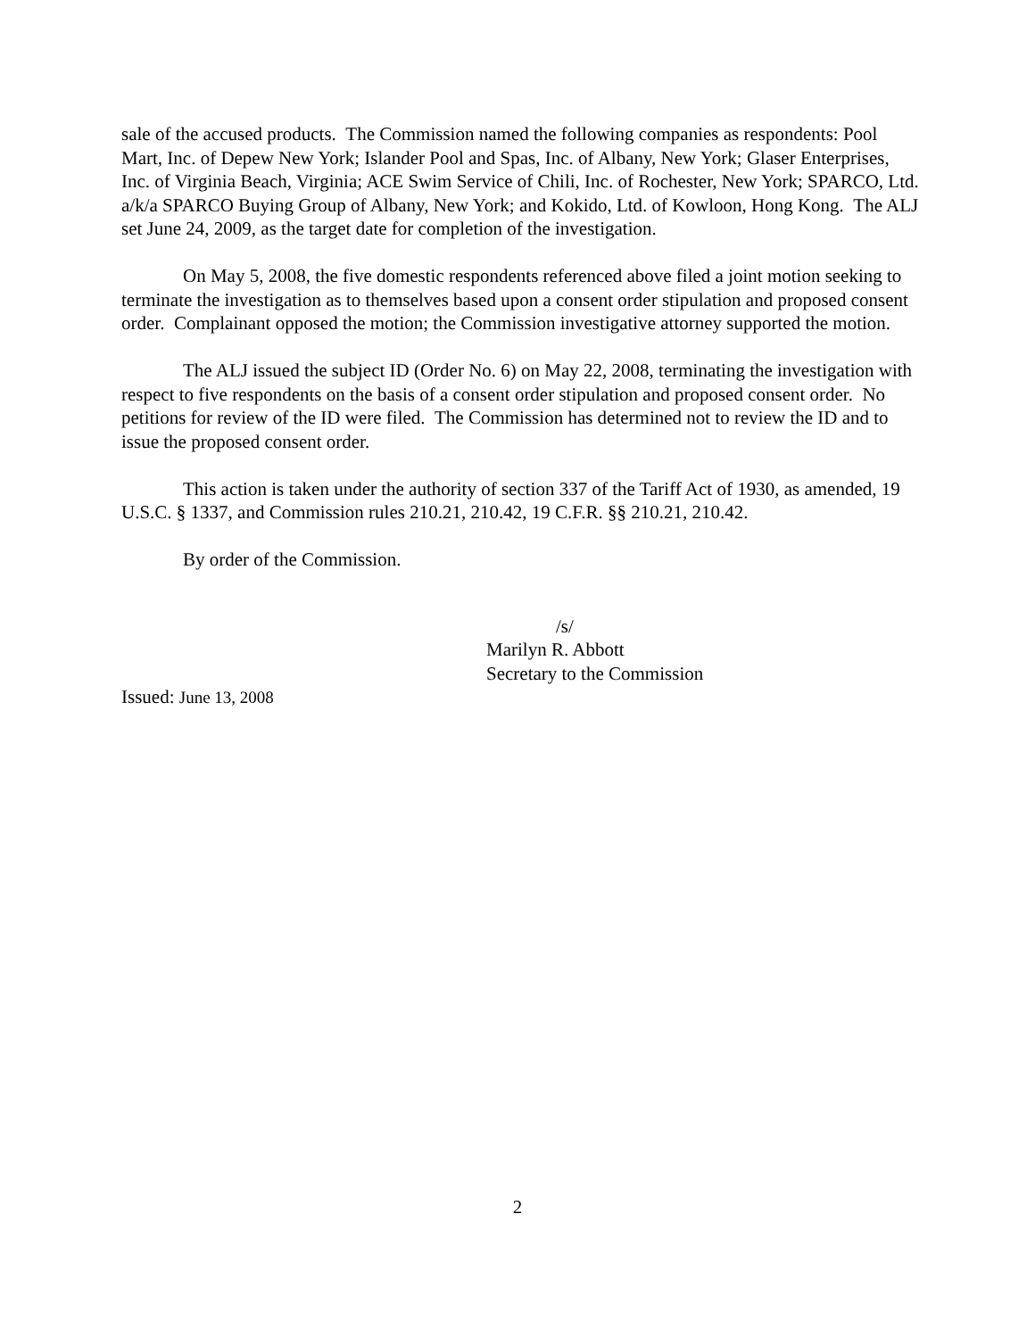sale of the accused products. The Commission named the following companies as respondents: Pool Mart, Inc. of Depew New York; Islander Pool and Spas, Inc. of Albany, New York; Glaser Enterprises, Inc. of Virginia Beach, Virginia; ACE Swim Service of Chili, Inc. of Rochester, New York; SPARCO, Ltd. a/k/a SPARCO Buying Group of Albany, New York; and Kokido, Ltd. of Kowloon, Hong Kong. The ALJ set June 24, 2009, as the target date for completion of the investigation.
On May 5, 2008, the five domestic respondents referenced above filed a joint motion seeking to terminate the investigation as to themselves based upon a consent order stipulation and proposed consent order. Complainant opposed the motion; the Commission investigative attorney supported the motion.
The ALJ issued the subject ID (Order No. 6) on May 22, 2008, terminating the investigation with respect to five respondents on the basis of a consent order stipulation and proposed consent order. No petitions for review of the ID were filed. The Commission has determined not to review the ID and to issue the proposed consent order.
This action is taken under the authority of section 337 of the Tariff Act of 1930, as amended, 19 U.S.C. § 1337, and Commission rules 210.21, 210.42, 19 C.F.R. §§ 210.21, 210.42.
By order of the Commission.
/s/
Marilyn R. Abbott
Secretary to the Commission
Issued: June 13, 2008
2